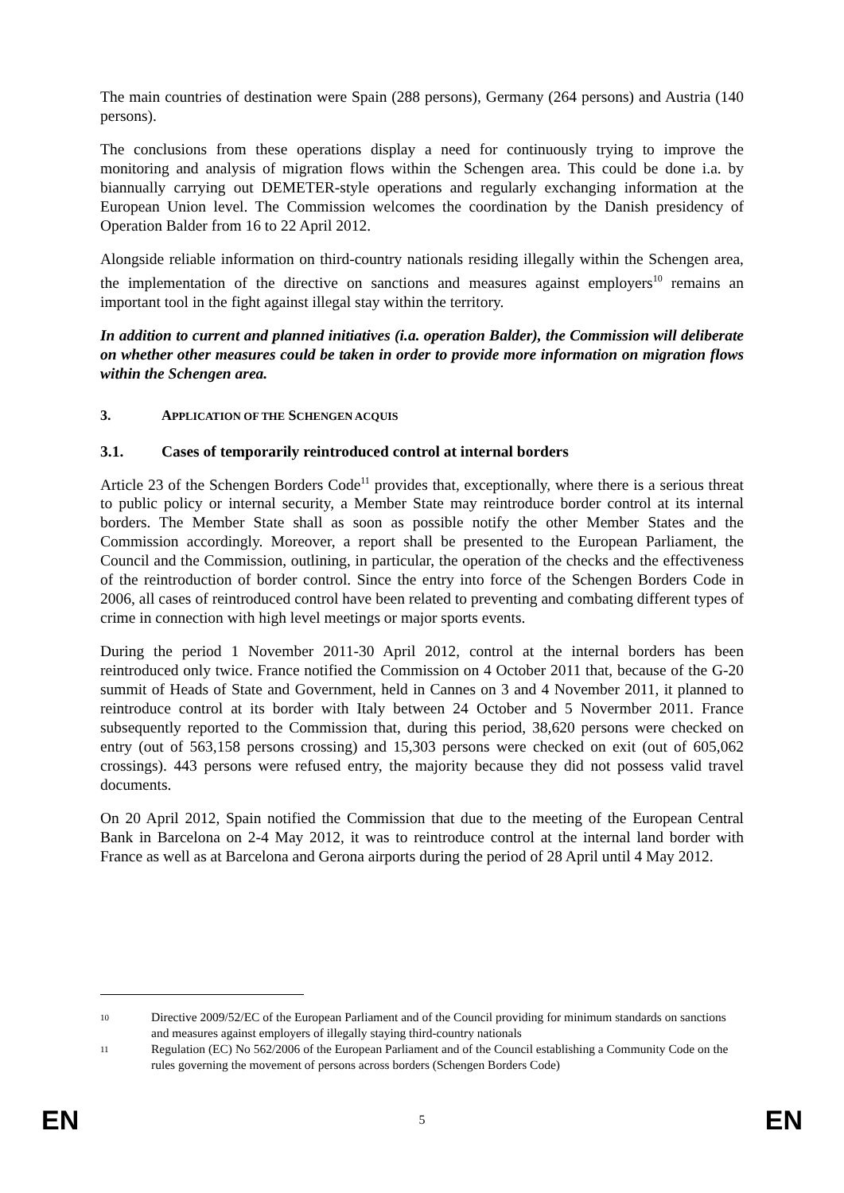The main countries of destination were Spain (288 persons), Germany (264 persons) and Austria (140 persons).
The conclusions from these operations display a need for continuously trying to improve the monitoring and analysis of migration flows within the Schengen area. This could be done i.a. by biannually carrying out DEMETER-style operations and regularly exchanging information at the European Union level. The Commission welcomes the coordination by the Danish presidency of Operation Balder from 16 to 22 April 2012.
Alongside reliable information on third-country nationals residing illegally within the Schengen area, the implementation of the directive on sanctions and measures against employers<sup>10</sup> remains an important tool in the fight against illegal stay within the territory.
In addition to current and planned initiatives (i.a. operation Balder), the Commission will deliberate on whether other measures could be taken in order to provide more information on migration flows within the Schengen area.
3. APPLICATION OF THE SCHENGEN ACQUIS
3.1. Cases of temporarily reintroduced control at internal borders
Article 23 of the Schengen Borders Code<sup>11</sup> provides that, exceptionally, where there is a serious threat to public policy or internal security, a Member State may reintroduce border control at its internal borders. The Member State shall as soon as possible notify the other Member States and the Commission accordingly. Moreover, a report shall be presented to the European Parliament, the Council and the Commission, outlining, in particular, the operation of the checks and the effectiveness of the reintroduction of border control. Since the entry into force of the Schengen Borders Code in 2006, all cases of reintroduced control have been related to preventing and combating different types of crime in connection with high level meetings or major sports events.
During the period 1 November 2011-30 April 2012, control at the internal borders has been reintroduced only twice. France notified the Commission on 4 October 2011 that, because of the G-20 summit of Heads of State and Government, held in Cannes on 3 and 4 November 2011, it planned to reintroduce control at its border with Italy between 24 October and 5 Novermber 2011. France subsequently reported to the Commission that, during this period, 38,620 persons were checked on entry (out of 563,158 persons crossing) and 15,303 persons were checked on exit (out of 605,062 crossings). 443 persons were refused entry, the majority because they did not possess valid travel documents.
On 20 April 2012, Spain notified the Commission that due to the meeting of the European Central Bank in Barcelona on 2-4 May 2012, it was to reintroduce control at the internal land border with France as well as at Barcelona and Gerona airports during the period of 28 April until 4 May 2012.
10
Directive 2009/52/EC of the European Parliament and of the Council providing for minimum standards on sanctions and measures against employers of illegally staying third-country nationals
11
Regulation (EC) No 562/2006 of the European Parliament and of the Council establishing a Community Code on the rules governing the movement of persons across borders (Schengen Borders Code)
EN 5 EN